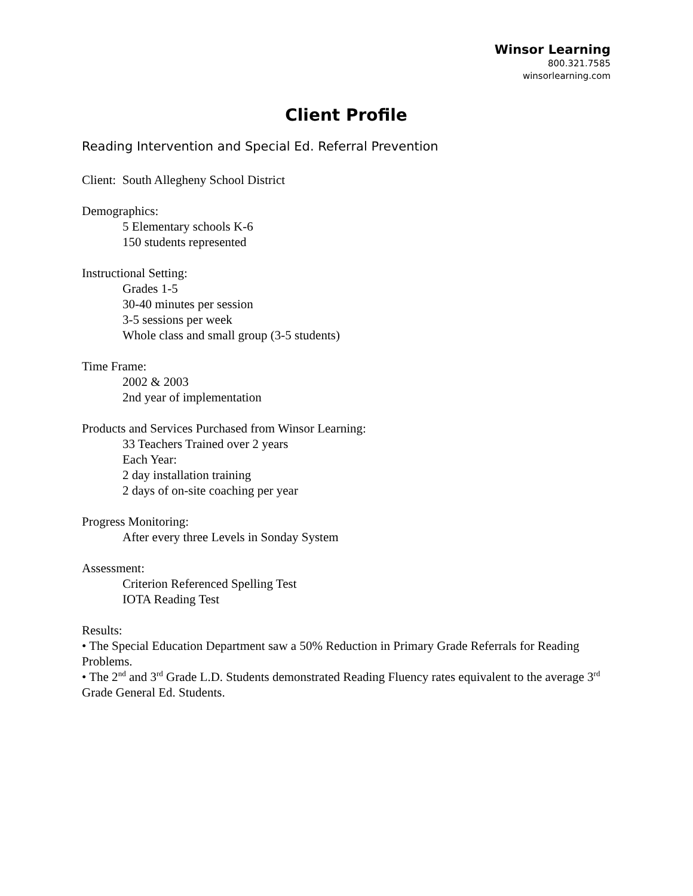Winsor Learning
800.321.7585
winsorlearning.com
Client Profile
Reading Intervention and Special Ed. Referral Prevention
Client: South Allegheny School District
Demographics:
5 Elementary schools K-6
150 students represented
Instructional Setting:
Grades 1-5
30-40 minutes per session
3-5 sessions per week
Whole class and small group (3-5 students)
Time Frame:
2002 & 2003
2nd year of implementation
Products and Services Purchased from Winsor Learning:
33 Teachers Trained over 2 years
Each Year:
2 day installation training
2 days of on-site coaching per year
Progress Monitoring:
After every three Levels in Sonday System
Assessment:
Criterion Referenced Spelling Test
IOTA Reading Test
Results:
• The Special Education Department saw a 50% Reduction in Primary Grade Referrals for Reading Problems.
• The 2<sup>nd</sup> and 3<sup>rd</sup> Grade L.D. Students demonstrated Reading Fluency rates equivalent to the average 3<sup>rd</sup> Grade General Ed. Students.